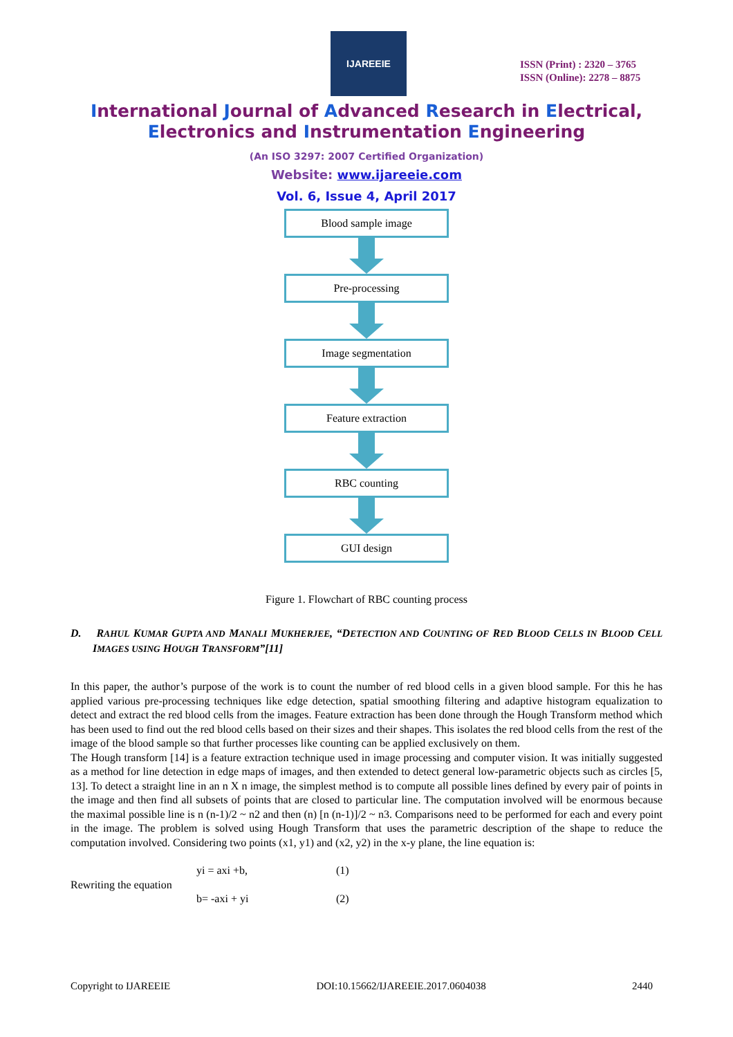IJAREEIE
ISSN (Print) : 2320 – 3765
ISSN (Online): 2278 – 8875
International Journal of Advanced Research in Electrical,
Electronics and Instrumentation Engineering
(An ISO 3297: 2007 Certified Organization)
Website: www.ijareeie.com
Vol. 6, Issue 4, April 2017
Blood sample image
Pre-processing
Image segmentation
Feature extraction
RBC counting
GUI design
Figure 1. Flowchart of RBC counting process
D. RAHUL KUMAR GUPTA AND MANALI MUKHERJEE, “DETECTION AND COUNTING OF RED BLOOD CELLS IN BLOOD CELL IMAGES USING HOUGH TRANSFORM”[11]
In this paper, the author’s purpose of the work is to count the number of red blood cells in a given blood sample. For this he has applied various pre-processing techniques like edge detection, spatial smoothing filtering and adaptive histogram equalization to detect and extract the red blood cells from the images. Feature extraction has been done through the Hough Transform method which has been used to find out the red blood cells based on their sizes and their shapes. This isolates the red blood cells from the rest of the image of the blood sample so that further processes like counting can be applied exclusively on them.
The Hough transform [14] is a feature extraction technique used in image processing and computer vision. It was initially suggested as a method for line detection in edge maps of images, and then extended to detect general low-parametric objects such as circles [5, 13]. To detect a straight line in an n X n image, the simplest method is to compute all possible lines defined by every pair of points in the image and then find all subsets of points that are closed to particular line. The computation involved will be enormous because the maximal possible line is n (n-1)/2 ~ n2 and then (n) [n (n-1)]/2 ~ n3. Comparisons need to be performed for each and every point in the image. The problem is solved using Hough Transform that uses the parametric description of the shape to reduce the computation involved. Considering two points (x1, y1) and (x2, y2) in the x-y plane, the line equation is:
yi = axi +b,
(1)
Rewriting the equation
b= -axi + yi
(2)
Copyright to IJAREEIE DOI:10.15662/IJAREEIE.2017.0604038 2440